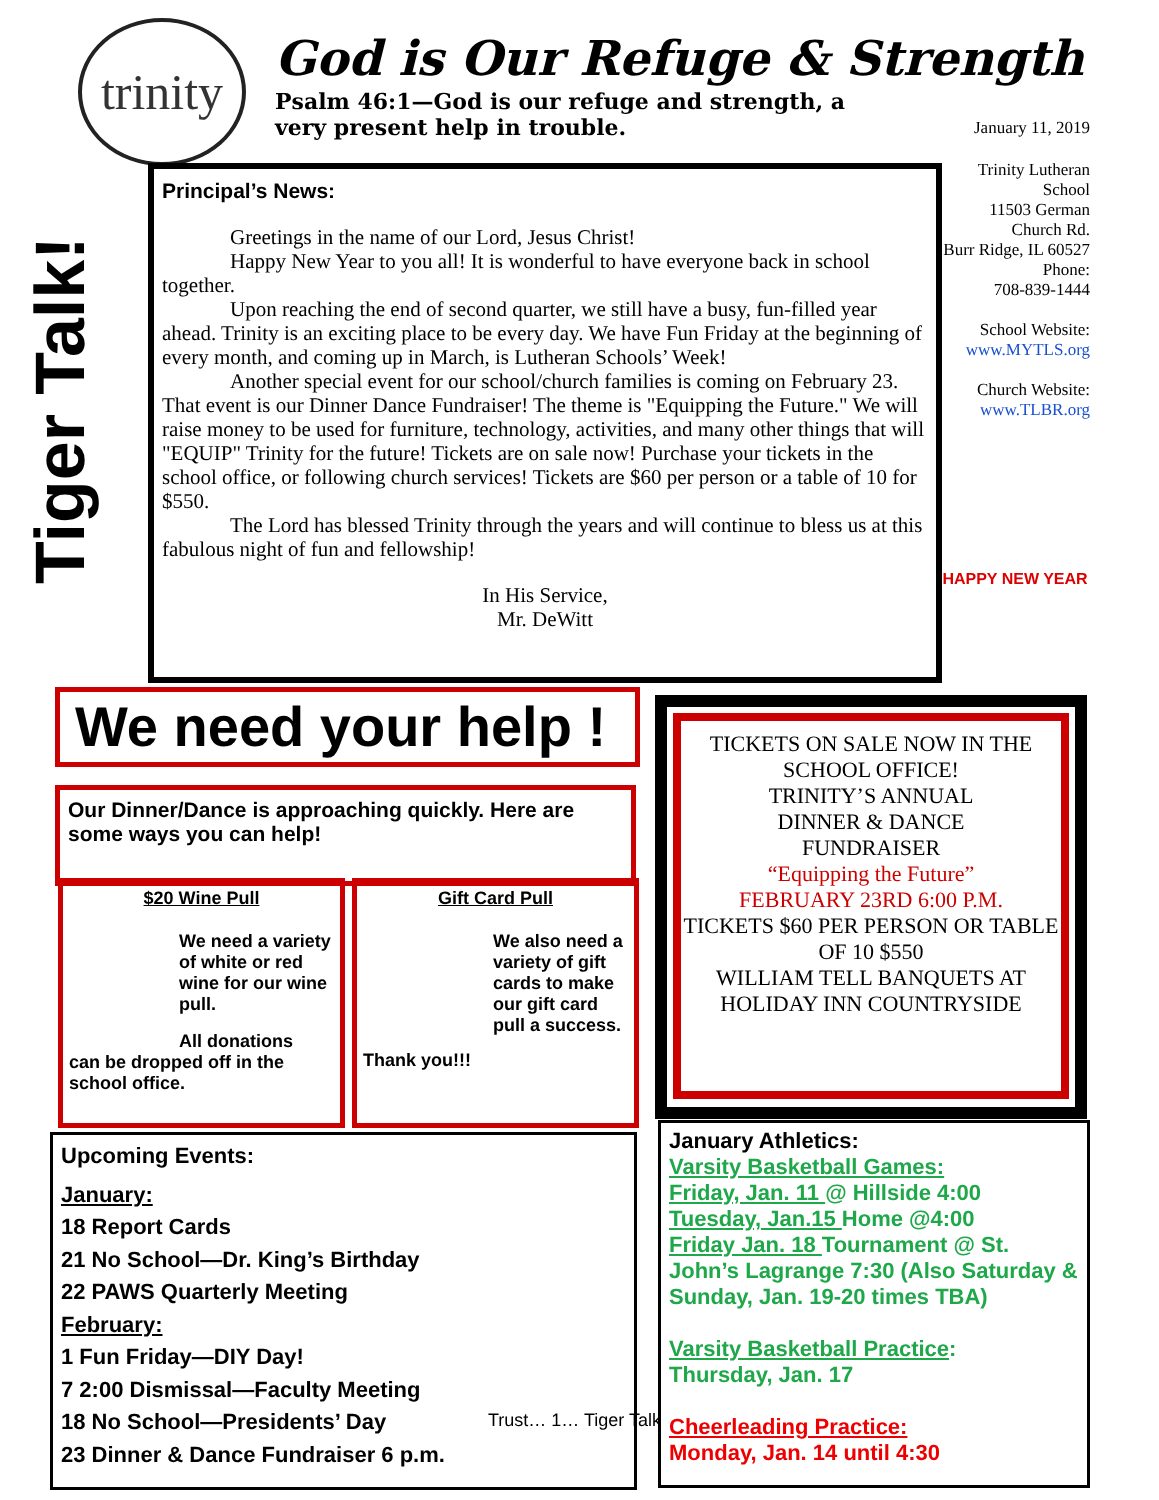trinity
God is Our Refuge & Strength
Psalm 46:1—God is our refuge and strength, a very present help in trouble.
January 11, 2019
Trinity Lutheran School
11503 German Church Rd.
Burr Ridge, IL 60527
Phone:
708-839-1444
School Website:
www.MYTLS.org
Church Website:
www.TLBR.org
HAPPY NEW YEAR
Tiger Talk!
Principal’s News:
Greetings in the name of our Lord, Jesus Christ!
Happy New Year to you all! It is wonderful to have everyone back in school together.
Upon reaching the end of second quarter, we still have a busy, fun-filled year ahead. Trinity is an exciting place to be every day. We have Fun Friday at the beginning of every month, and coming up in March, is Lutheran Schools’ Week!
Another special event for our school/church families is coming on February 23. That event is our Dinner Dance Fundraiser! The theme is "Equipping the Future." We will raise money to be used for furniture, technology, activities, and many other things that will "EQUIP" Trinity for the future! Tickets are on sale now! Purchase your tickets in the school office, or following church services! Tickets are $60 per person or a table of 10 for $550.
The Lord has blessed Trinity through the years and will continue to bless us at this fabulous night of fun and fellowship!
In His Service,
Mr. DeWitt
We need your help !
Our Dinner/Dance is approaching quickly. Here are some ways you can help!
$20 Wine Pull
We need a variety of white or red wine for our wine pull.
All donations
can be dropped off in the school office.
Gift Card Pull
We also need a variety of gift cards to make our gift card pull a success.
Thank you!!!
TICKETS ON SALE NOW IN THE SCHOOL OFFICE!
TRINITY’S ANNUAL
DINNER & DANCE
FUNDRAISER
“Equipping the Future”
FEBRUARY 23RD 6:00 P.M.
TICKETS $60 PER PERSON OR TABLE OF 10 $550
WILLIAM TELL BANQUETS AT HOLIDAY INN COUNTRYSIDE
Upcoming Events:
January:
18 Report Cards
21 No School—Dr. King’s Birthday
22 PAWS Quarterly Meeting
February:
1 Fun Friday—DIY Day!
7 2:00 Dismissal—Faculty Meeting
18 No School—Presidents’ Day
23 Dinner & Dance Fundraiser 6 p.m.
Trust… 1… Tiger Talk
January Athletics:
Varsity Basketball Games:
Friday, Jan. 11 @ Hillside 4:00
Tuesday, Jan.15 Home @4:00
Friday Jan. 18 Tournament @ St. John’s Lagrange 7:30 (Also Saturday & Sunday, Jan. 19-20 times TBA)
Varsity Basketball Practice:
Thursday, Jan. 17
Cheerleading Practice:
Monday, Jan. 14 until 4:30